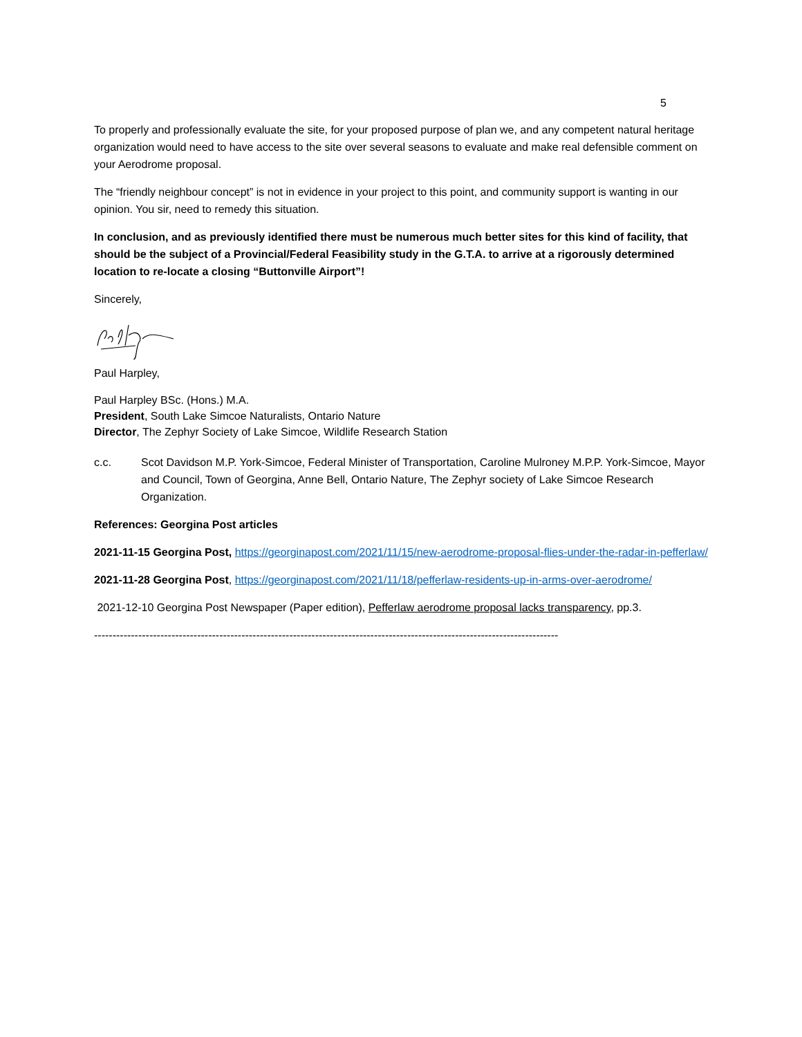5
To properly and professionally evaluate the site, for your proposed purpose of plan we, and any competent natural heritage organization would need to have access to the site over several seasons to evaluate and make real defensible comment on your Aerodrome proposal.
The “friendly neighbour concept” is not in evidence in your project to this point, and community support is wanting in our opinion. You sir, need to remedy this situation.
In conclusion, and as previously identified there must be numerous much better sites for this kind of facility, that should be the subject of a Provincial/Federal Feasibility study in the G.T.A. to arrive at a rigorously determined location to re-locate a closing “Buttonville Airport”!
Sincerely,
Paul Harpley,
Paul Harpley BSc. (Hons.) M.A.
President, South Lake Simcoe Naturalists, Ontario Nature
Director, The Zephyr Society of Lake Simcoe, Wildlife Research Station
c.c. Scot Davidson M.P. York-Simcoe, Federal Minister of Transportation, Caroline Mulroney M.P.P. York-Simcoe, Mayor and Council, Town of Georgina, Anne Bell, Ontario Nature, The Zephyr society of Lake Simcoe Research Organization.
References: Georgina Post articles
2021-11-15 Georgina Post, https://georginapost.com/2021/11/15/new-aerodrome-proposal-flies-under-the-radar-in-pefferlaw/
2021-11-28 Georgina Post, https://georginapost.com/2021/11/18/pefferlaw-residents-up-in-arms-over-aerodrome/
2021-12-10 Georgina Post Newspaper (Paper edition), Pefferlaw aerodrome proposal lacks transparency, pp.3.
------------------------------------------------------------------------------------------------------------------------------